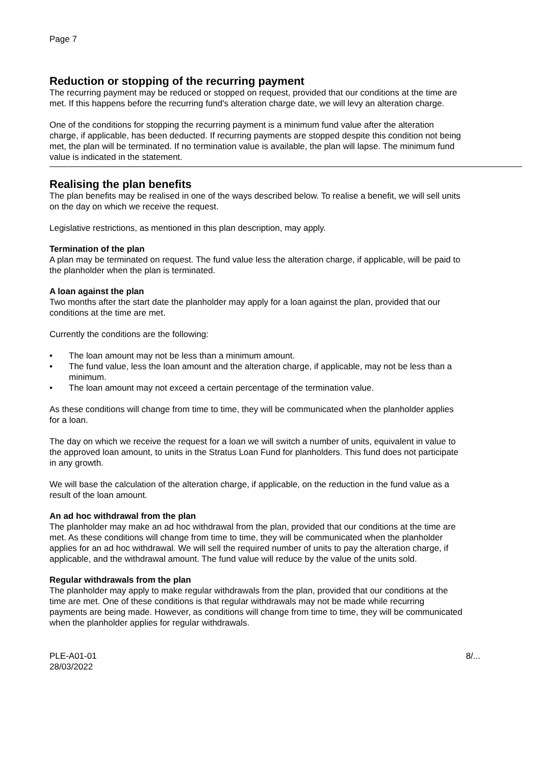Page 7
Reduction or stopping of the recurring payment
The recurring payment may be reduced or stopped on request, provided that our conditions at the time are met. If this happens before the recurring fund's alteration charge date, we will levy an alteration charge.
One of the conditions for stopping the recurring payment is a minimum fund value after the alteration charge, if applicable, has been deducted. If recurring payments are stopped despite this condition not being met, the plan will be terminated. If no termination value is available, the plan will lapse. The minimum fund value is indicated in the statement.
Realising the plan benefits
The plan benefits may be realised in one of the ways described below. To realise a benefit, we will sell units on the day on which we receive the request.
Legislative restrictions, as mentioned in this plan description, may apply.
Termination of the plan
A plan may be terminated on request. The fund value less the alteration charge, if applicable, will be paid to the planholder when the plan is terminated.
A loan against the plan
Two months after the start date the planholder may apply for a loan against the plan, provided that our conditions at the time are met.
Currently the conditions are the following:
• The loan amount may not be less than a minimum amount.
• The fund value, less the loan amount and the alteration charge, if applicable, may not be less than a minimum.
• The loan amount may not exceed a certain percentage of the termination value.
As these conditions will change from time to time, they will be communicated when the planholder applies for a loan.
The day on which we receive the request for a loan we will switch a number of units, equivalent in value to the approved loan amount, to units in the Stratus Loan Fund for planholders. This fund does not participate in any growth.
We will base the calculation of the alteration charge, if applicable, on the reduction in the fund value as a result of the loan amount.
An ad hoc withdrawal from the plan
The planholder may make an ad hoc withdrawal from the plan, provided that our conditions at the time are met. As these conditions will change from time to time, they will be communicated when the planholder applies for an ad hoc withdrawal. We will sell the required number of units to pay the alteration charge, if applicable, and the withdrawal amount. The fund value will reduce by the value of the units sold.
Regular withdrawals from the plan
The planholder may apply to make regular withdrawals from the plan, provided that our conditions at the time are met. One of these conditions is that regular withdrawals may not be made while recurring payments are being made. However, as conditions will change from time to time, they will be communicated when the planholder applies for regular withdrawals.
PLE-A01-01
28/03/2022
8/...